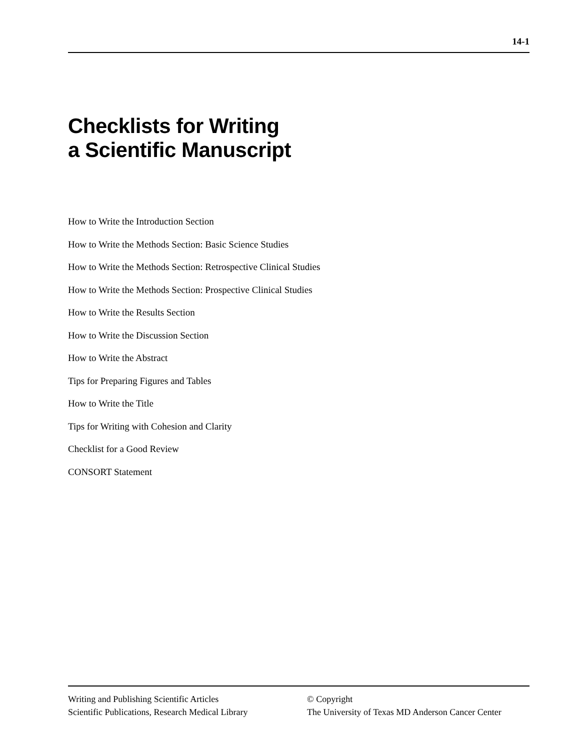14-1
Checklists for Writing
a Scientific Manuscript
How to Write the Introduction Section
How to Write the Methods Section: Basic Science Studies
How to Write the Methods Section: Retrospective Clinical Studies
How to Write the Methods Section: Prospective Clinical Studies
How to Write the Results Section
How to Write the Discussion Section
How to Write the Abstract
Tips for Preparing Figures and Tables
How to Write the Title
Tips for Writing with Cohesion and Clarity
Checklist for a Good Review
CONSORT Statement
Writing and Publishing Scientific Articles
Scientific Publications, Research Medical Library
© Copyright
The University of Texas MD Anderson Cancer Center